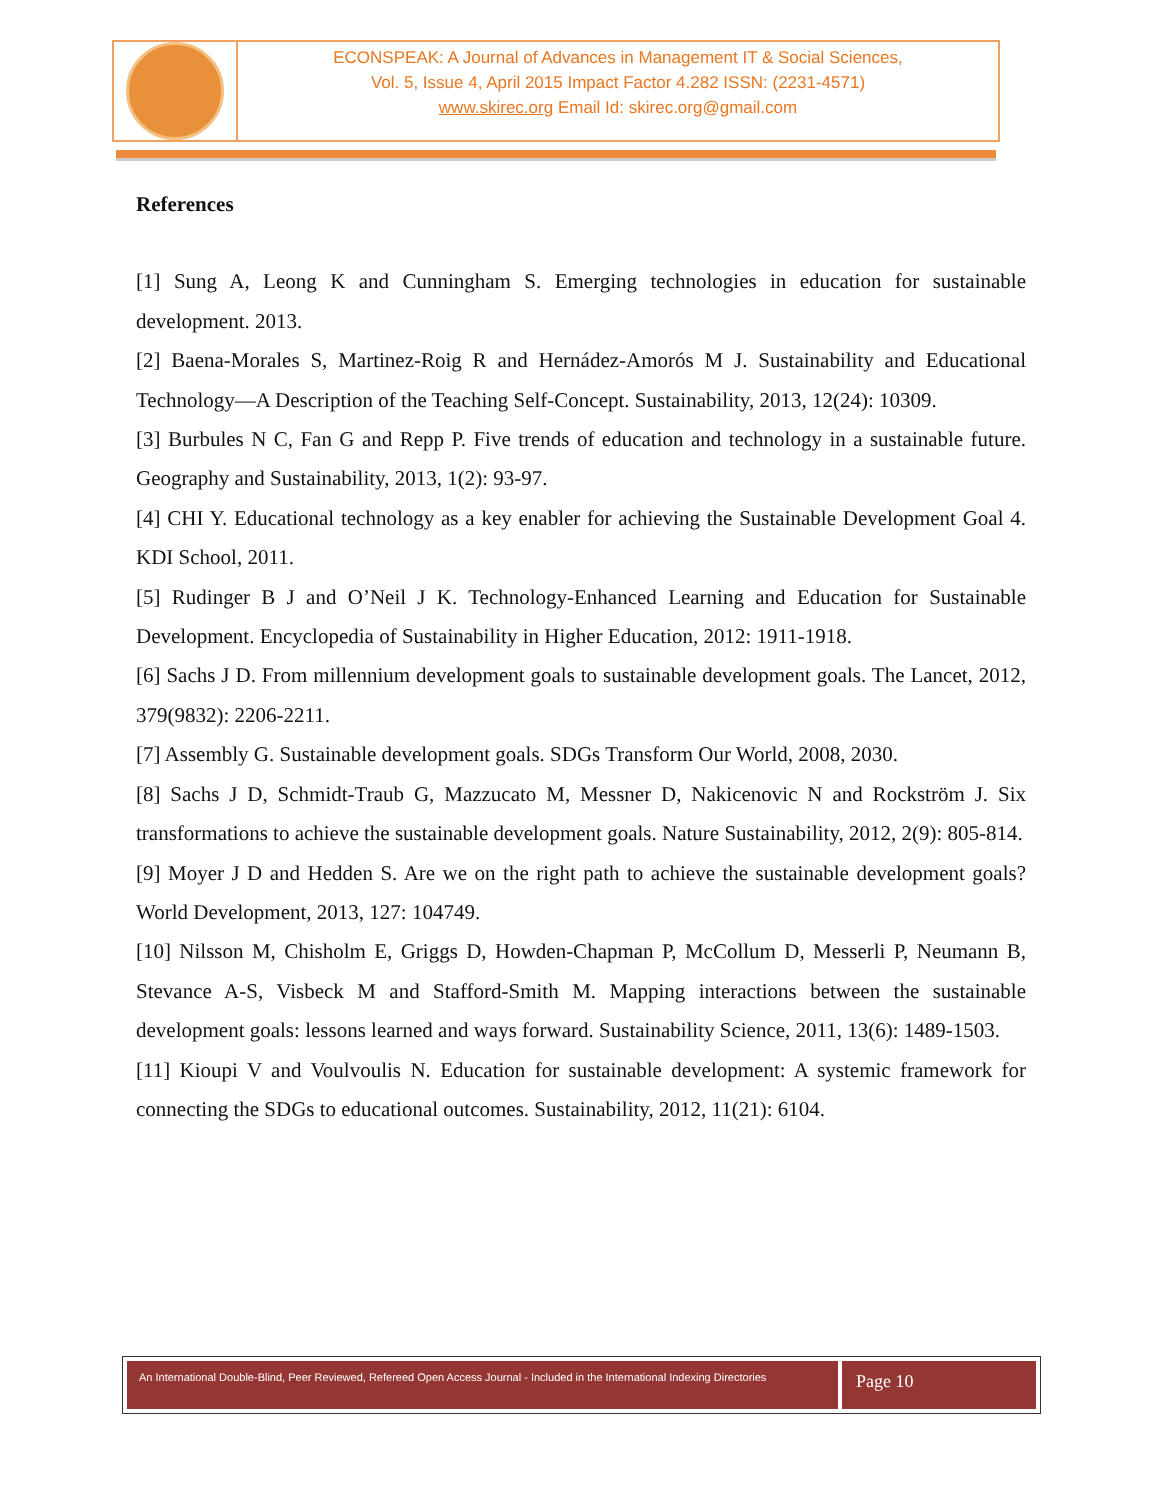ECONSPEAK: A Journal of Advances in Management IT & Social Sciences,
Vol. 5, Issue 4, April 2015 Impact Factor 4.282 ISSN: (2231-4571)
www.skirec.org Email Id: skirec.org@gmail.com
References
[1] Sung A, Leong K and Cunningham S. Emerging technologies in education for sustainable development. 2013.
[2] Baena-Morales S, Martinez-Roig R and Hernádez-Amorós M J. Sustainability and Educational Technology—A Description of the Teaching Self-Concept. Sustainability, 2013, 12(24): 10309.
[3] Burbules N C, Fan G and Repp P. Five trends of education and technology in a sustainable future. Geography and Sustainability, 2013, 1(2): 93-97.
[4] CHI Y. Educational technology as a key enabler for achieving the Sustainable Development Goal 4. KDI School, 2011.
[5] Rudinger B J and O’Neil J K. Technology-Enhanced Learning and Education for Sustainable Development. Encyclopedia of Sustainability in Higher Education, 2012: 1911-1918.
[6] Sachs J D. From millennium development goals to sustainable development goals. The Lancet, 2012, 379(9832): 2206-2211.
[7] Assembly G. Sustainable development goals. SDGs Transform Our World, 2008, 2030.
[8] Sachs J D, Schmidt-Traub G, Mazzucato M, Messner D, Nakicenovic N and Rockström J. Six transformations to achieve the sustainable development goals. Nature Sustainability, 2012, 2(9): 805-814.
[9] Moyer J D and Hedden S. Are we on the right path to achieve the sustainable development goals? World Development, 2013, 127: 104749.
[10] Nilsson M, Chisholm E, Griggs D, Howden-Chapman P, McCollum D, Messerli P, Neumann B, Stevance A-S, Visbeck M and Stafford-Smith M. Mapping interactions between the sustainable development goals: lessons learned and ways forward. Sustainability Science, 2011, 13(6): 1489-1503.
[11] Kioupi V and Voulvoulis N. Education for sustainable development: A systemic framework for connecting the SDGs to educational outcomes. Sustainability, 2012, 11(21): 6104.
An International Double-Blind, Peer Reviewed, Refereed Open Access Journal - Included in the International Indexing Directories
Page 10